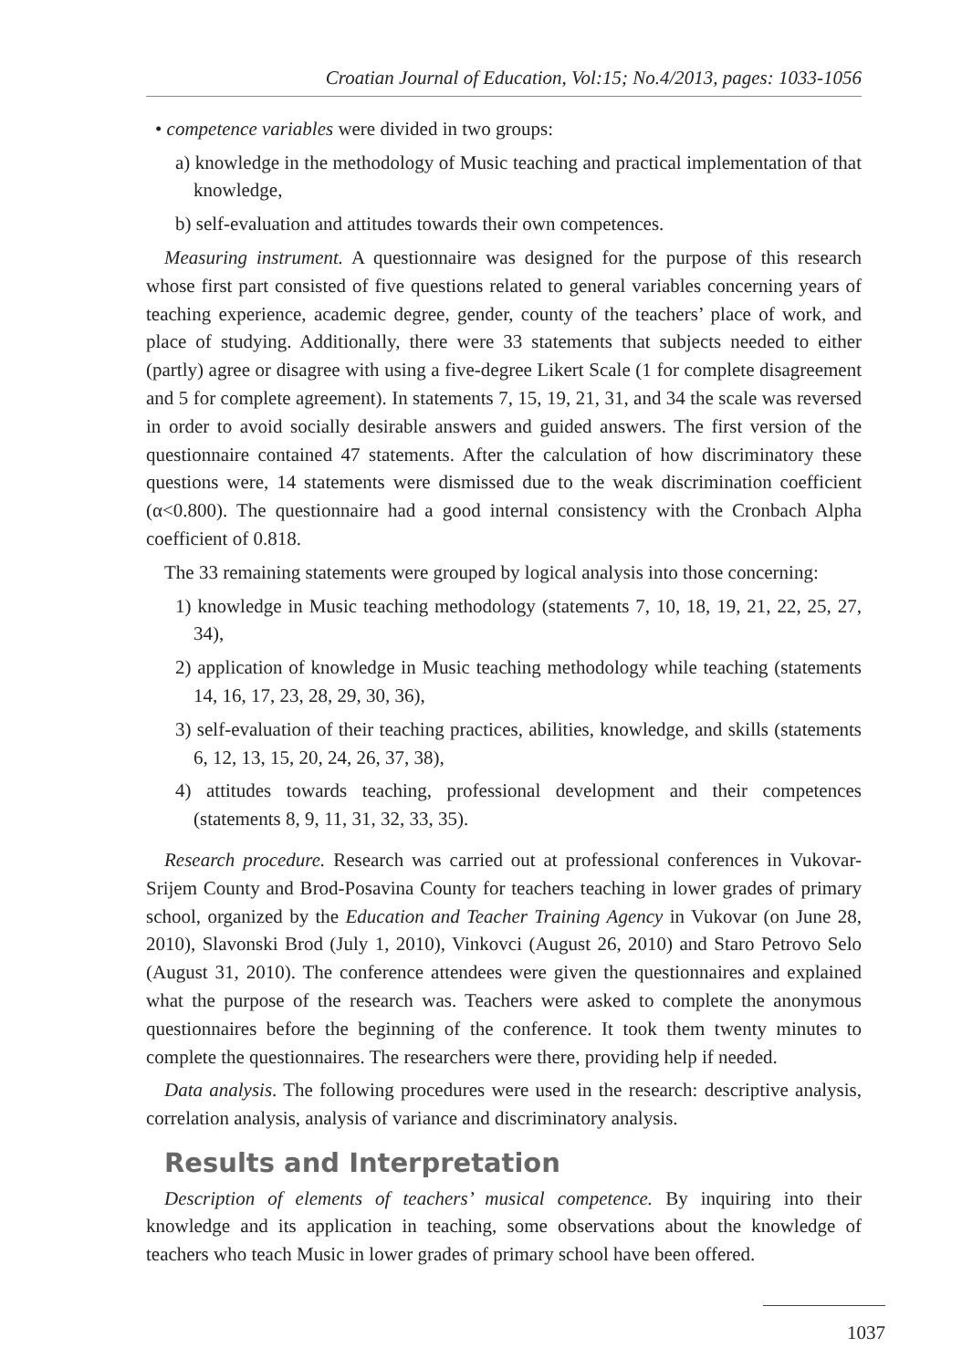Croatian Journal of Education, Vol:15; No.4/2013, pages: 1033-1056
• competence variables were divided in two groups:
a) knowledge in the methodology of Music teaching and practical implementation of that knowledge,
b) self-evaluation and attitudes towards their own competences.
Measuring instrument. A questionnaire was designed for the purpose of this research whose first part consisted of five questions related to general variables concerning years of teaching experience, academic degree, gender, county of the teachers’ place of work, and place of studying. Additionally, there were 33 statements that subjects needed to either (partly) agree or disagree with using a five-degree Likert Scale (1 for complete disagreement and 5 for complete agreement). In statements 7, 15, 19, 21, 31, and 34 the scale was reversed in order to avoid socially desirable answers and guided answers. The first version of the questionnaire contained 47 statements. After the calculation of how discriminatory these questions were, 14 statements were dismissed due to the weak discrimination coefficient (α<0.800). The questionnaire had a good internal consistency with the Cronbach Alpha coefficient of 0.818.
The 33 remaining statements were grouped by logical analysis into those concerning:
1) knowledge in Music teaching methodology (statements 7, 10, 18, 19, 21, 22, 25, 27, 34),
2) application of knowledge in Music teaching methodology while teaching (statements 14, 16, 17, 23, 28, 29, 30, 36),
3) self-evaluation of their teaching practices, abilities, knowledge, and skills (statements 6, 12, 13, 15, 20, 24, 26, 37, 38),
4) attitudes towards teaching, professional development and their competences (statements 8, 9, 11, 31, 32, 33, 35).
Research procedure. Research was carried out at professional conferences in Vukovar-Srijem County and Brod-Posavina County for teachers teaching in lower grades of primary school, organized by the Education and Teacher Training Agency in Vukovar (on June 28, 2010), Slavonski Brod (July 1, 2010), Vinkovci (August 26, 2010) and Staro Petrovo Selo (August 31, 2010). The conference attendees were given the questionnaires and explained what the purpose of the research was. Teachers were asked to complete the anonymous questionnaires before the beginning of the conference. It took them twenty minutes to complete the questionnaires. The researchers were there, providing help if needed.
Data analysis. The following procedures were used in the research: descriptive analysis, correlation analysis, analysis of variance and discriminatory analysis.
Results and Interpretation
Description of elements of teachers’ musical competence. By inquiring into their knowledge and its application in teaching, some observations about the knowledge of teachers who teach Music in lower grades of primary school have been offered.
1037